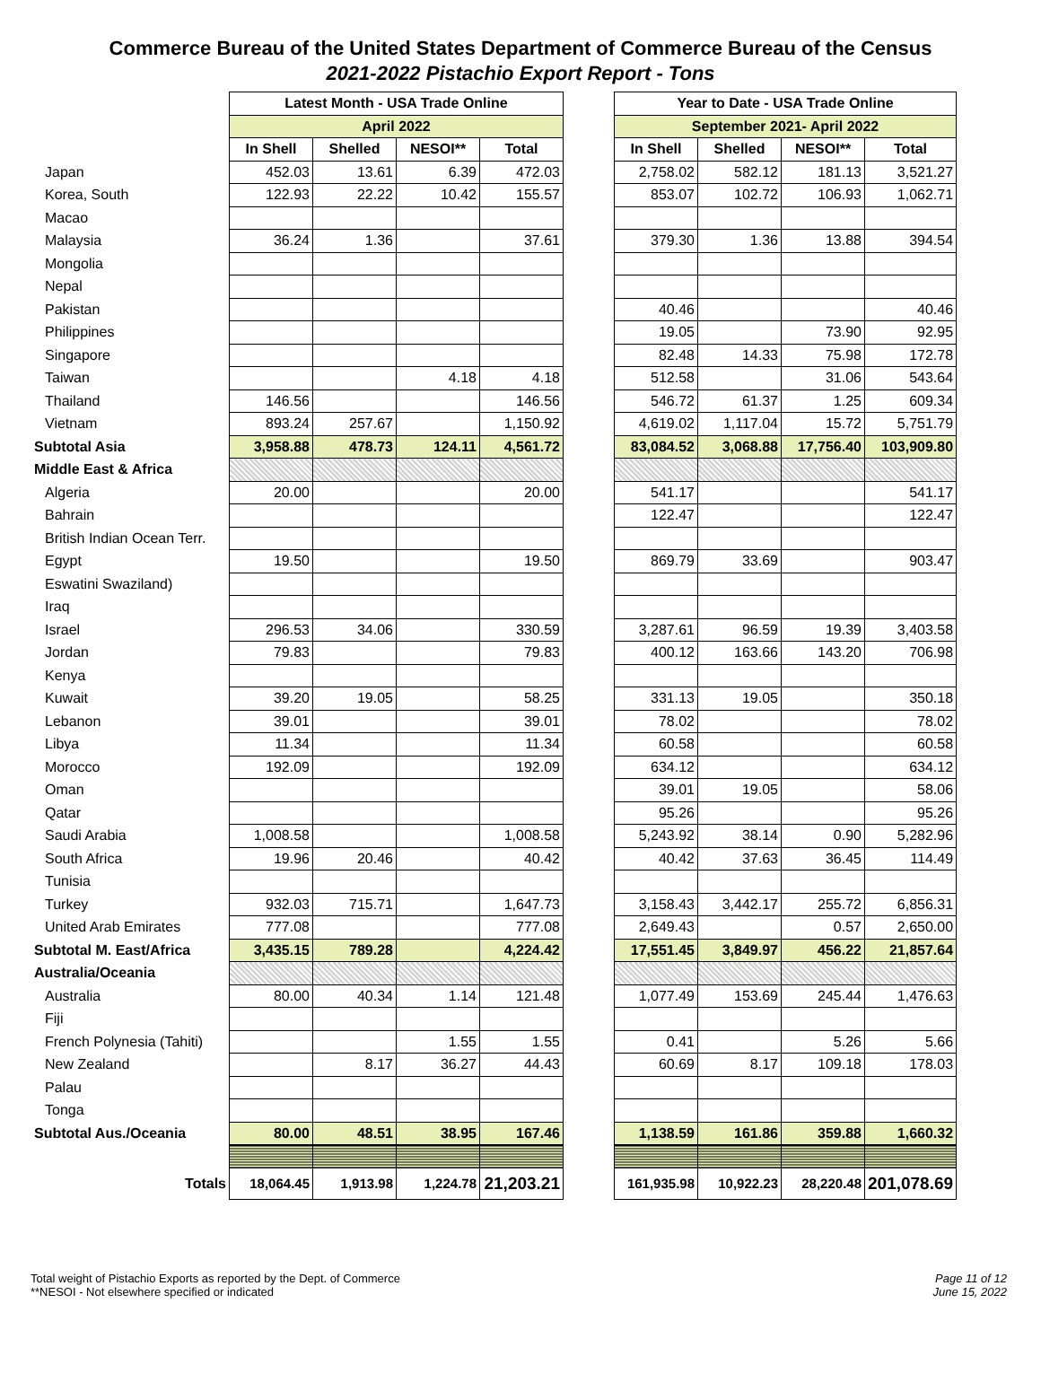Commerce Bureau of the United States Department of Commerce Bureau of the Census
2021-2022 Pistachio Export Report - Tons
| | Latest Month - USA Trade Online | | | | | Year to Date - USA Trade Online | | | |
| | April 2022 | | | | | September 2021- April 2022 | | | |
| | In Shell | Shelled | NESOI** | Total | | In Shell | Shelled | NESOI** | Total |
| Japan | 452.03 | 13.61 | 6.39 | 472.03 | | 2,758.02 | 582.12 | 181.13 | 3,521.27 |
| Korea, South | 122.93 | 22.22 | 10.42 | 155.57 | | 853.07 | 102.72 | 106.93 | 1,062.71 |
| Macao | | | | | | | | | |
| Malaysia | 36.24 | 1.36 | | 37.61 | | 379.30 | 1.36 | 13.88 | 394.54 |
| Mongolia | | | | | | | | | |
| Nepal | | | | | | | | | |
| Pakistan | | | | | | 40.46 | | | 40.46 |
| Philippines | | | | | | 19.05 | | 73.90 | 92.95 |
| Singapore | | | | | | 82.48 | 14.33 | 75.98 | 172.78 |
| Taiwan | | | 4.18 | 4.18 | | 512.58 | | 31.06 | 543.64 |
| Thailand | 146.56 | | | 146.56 | | 546.72 | 61.37 | 1.25 | 609.34 |
| Vietnam | 893.24 | 257.67 | | 1,150.92 | | 4,619.02 | 1,117.04 | 15.72 | 5,751.79 |
| Subtotal Asia | 3,958.88 | 478.73 | 124.11 | 4,561.72 | | 83,084.52 | 3,068.88 | 17,756.40 | 103,909.80 |
| Middle East & Africa | | | | | | | | | |
| Algeria | 20.00 | | | 20.00 | | 541.17 | | | 541.17 |
| Bahrain | | | | | | 122.47 | | | 122.47 |
| British Indian Ocean Terr. | | | | | | | | | |
| Egypt | 19.50 | | | 19.50 | | 869.79 | 33.69 | | 903.47 |
| Eswatini Swaziland) | | | | | | | | | |
| Iraq | | | | | | | | | |
| Israel | 296.53 | 34.06 | | 330.59 | | 3,287.61 | 96.59 | 19.39 | 3,403.58 |
| Jordan | 79.83 | | | 79.83 | | 400.12 | 163.66 | 143.20 | 706.98 |
| Kenya | | | | | | | | | |
| Kuwait | 39.20 | 19.05 | | 58.25 | | 331.13 | 19.05 | | 350.18 |
| Lebanon | 39.01 | | | 39.01 | | 78.02 | | | 78.02 |
| Libya | 11.34 | | | 11.34 | | 60.58 | | | 60.58 |
| Morocco | 192.09 | | | 192.09 | | 634.12 | | | 634.12 |
| Oman | | | | | | 39.01 | 19.05 | | 58.06 |
| Qatar | | | | | | 95.26 | | | 95.26 |
| Saudi Arabia | 1,008.58 | | | 1,008.58 | | 5,243.92 | 38.14 | 0.90 | 5,282.96 |
| South Africa | 19.96 | 20.46 | | 40.42 | | 40.42 | 37.63 | 36.45 | 114.49 |
| Tunisia | | | | | | | | | |
| Turkey | 932.03 | 715.71 | | 1,647.73 | | 3,158.43 | 3,442.17 | 255.72 | 6,856.31 |
| United Arab Emirates | 777.08 | | | 777.08 | | 2,649.43 | | 0.57 | 2,650.00 |
| Subtotal M. East/Africa | 3,435.15 | 789.28 | | 4,224.42 | | 17,551.45 | 3,849.97 | 456.22 | 21,857.64 |
| Australia/Oceania | | | | | | | | | |
| Australia | 80.00 | 40.34 | 1.14 | 121.48 | | 1,077.49 | 153.69 | 245.44 | 1,476.63 |
| Fiji | | | | | | | | | |
| French Polynesia (Tahiti) | | | 1.55 | 1.55 | | 0.41 | | 5.26 | 5.66 |
| New Zealand | | 8.17 | 36.27 | 44.43 | | 60.69 | 8.17 | 109.18 | 178.03 |
| Palau | | | | | | | | | |
| Tonga | | | | | | | | | |
| Subtotal Aus./Oceania | 80.00 | 48.51 | 38.95 | 167.46 | | 1,138.59 | 161.86 | 359.88 | 1,660.32 |
| Totals | 18,064.45 | 1,913.98 | 1,224.78 | 21,203.21 | | 161,935.98 | 10,922.23 | 28,220.48 | 201,078.69 |
Total weight of Pistachio Exports as reported by the Dept. of Commerce
**NESOI - Not elsewhere specified or indicated
Page 11 of 12
June 15, 2022